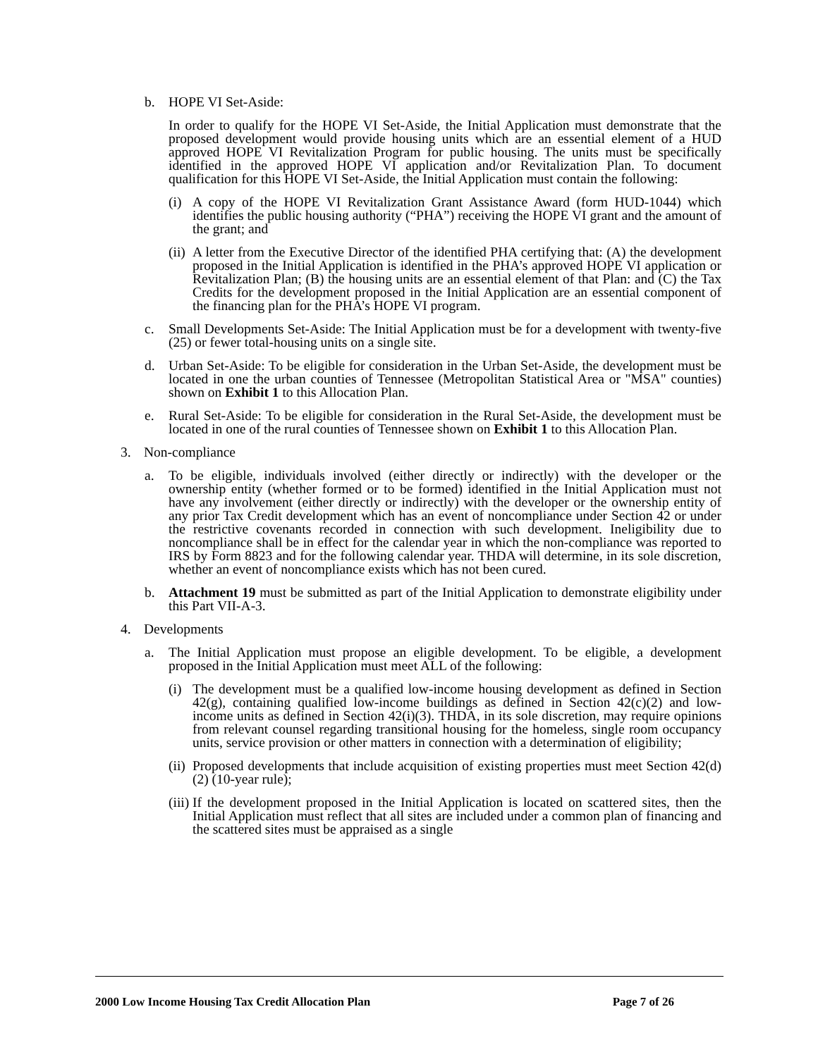b. HOPE VI Set-Aside:
In order to qualify for the HOPE VI Set-Aside, the Initial Application must demonstrate that the proposed development would provide housing units which are an essential element of a HUD approved HOPE VI Revitalization Program for public housing. The units must be specifically identified in the approved HOPE VI application and/or Revitalization Plan. To document qualification for this HOPE VI Set-Aside, the Initial Application must contain the following:
(i) A copy of the HOPE VI Revitalization Grant Assistance Award (form HUD-1044) which identifies the public housing authority (“PHA”) receiving the HOPE VI grant and the amount of the grant; and
(ii) A letter from the Executive Director of the identified PHA certifying that: (A) the development proposed in the Initial Application is identified in the PHA’s approved HOPE VI application or Revitalization Plan; (B) the housing units are an essential element of that Plan: and (C) the Tax Credits for the development proposed in the Initial Application are an essential component of the financing plan for the PHA’s HOPE VI program.
c. Small Developments Set-Aside: The Initial Application must be for a development with twenty-five (25) or fewer total-housing units on a single site.
d. Urban Set-Aside: To be eligible for consideration in the Urban Set-Aside, the development must be located in one the urban counties of Tennessee (Metropolitan Statistical Area or "MSA" counties) shown on Exhibit 1 to this Allocation Plan.
e. Rural Set-Aside: To be eligible for consideration in the Rural Set-Aside, the development must be located in one of the rural counties of Tennessee shown on Exhibit 1 to this Allocation Plan.
3. Non-compliance
a. To be eligible, individuals involved (either directly or indirectly) with the developer or the ownership entity (whether formed or to be formed) identified in the Initial Application must not have any involvement (either directly or indirectly) with the developer or the ownership entity of any prior Tax Credit development which has an event of noncompliance under Section 42 or under the restrictive covenants recorded in connection with such development. Ineligibility due to noncompliance shall be in effect for the calendar year in which the non-compliance was reported to IRS by Form 8823 and for the following calendar year. THDA will determine, in its sole discretion, whether an event of noncompliance exists which has not been cured.
b. Attachment 19 must be submitted as part of the Initial Application to demonstrate eligibility under this Part VII-A-3.
4. Developments
a. The Initial Application must propose an eligible development. To be eligible, a development proposed in the Initial Application must meet ALL of the following:
(i) The development must be a qualified low-income housing development as defined in Section 42(g), containing qualified low-income buildings as defined in Section 42(c)(2) and low-income units as defined in Section 42(i)(3). THDA, in its sole discretion, may require opinions from relevant counsel regarding transitional housing for the homeless, single room occupancy units, service provision or other matters in connection with a determination of eligibility;
(ii) Proposed developments that include acquisition of existing properties must meet Section 42(d)(2) (10-year rule);
(iii) If the development proposed in the Initial Application is located on scattered sites, then the Initial Application must reflect that all sites are included under a common plan of financing and the scattered sites must be appraised as a single
2000 Low Income Housing Tax Credit Allocation Plan Page 7 of 26